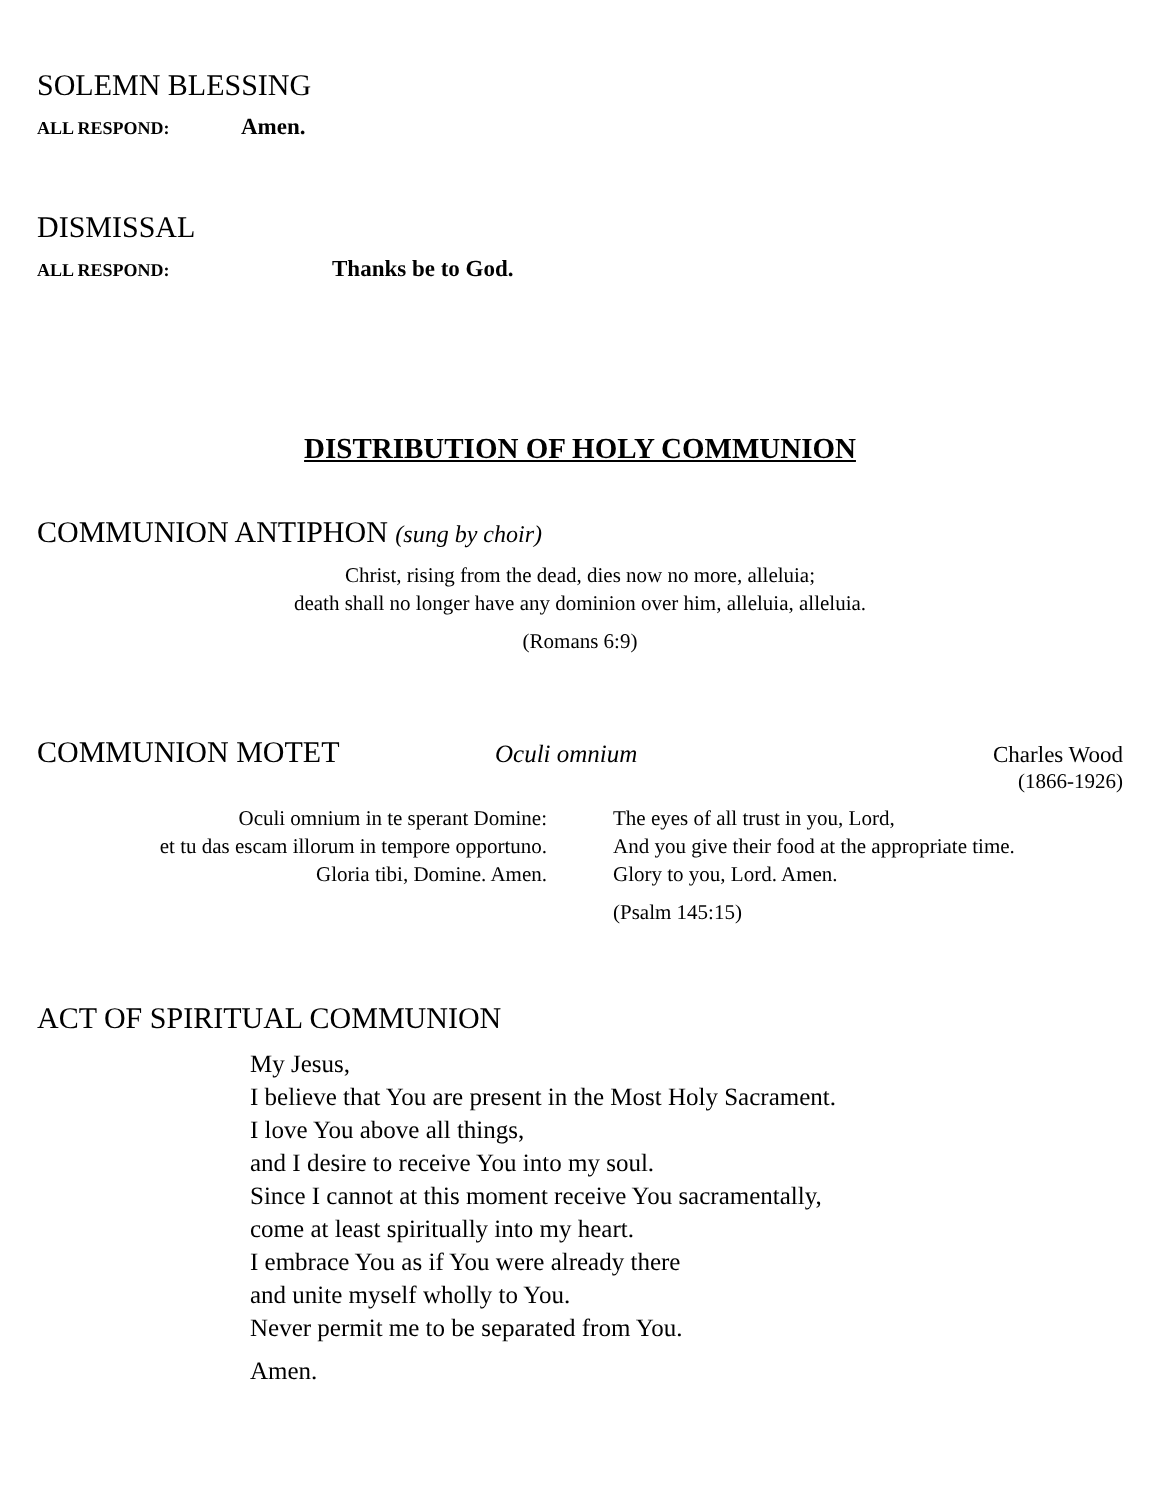SOLEMN BLESSING
ALL RESPOND: Amen.
DISMISSAL
ALL RESPOND: Thanks be to God.
DISTRIBUTION OF HOLY COMMUNION
COMMUNION ANTIPHON (sung by choir)
Christ, rising from the dead, dies now no more, alleluia;
death shall no longer have any dominion over him, alleluia, alleluia.
(Romans 6:9)
COMMUNION MOTET
Oculi omnium Charles Wood
(1866-1926)
Oculi omnium in te sperant Domine:
et tu das escam illorum in tempore opportuno.
Gloria tibi, Domine. Amen.
The eyes of all trust in you, Lord,
And you give their food at the appropriate time.
Glory to you, Lord. Amen.
(Psalm 145:15)
ACT OF SPIRITUAL COMMUNION
My Jesus,
I believe that You are present in the Most Holy Sacrament.
I love You above all things,
and I desire to receive You into my soul.
Since I cannot at this moment receive You sacramentally,
come at least spiritually into my heart.
I embrace You as if You were already there
and unite myself wholly to You.
Never permit me to be separated from You.
Amen.